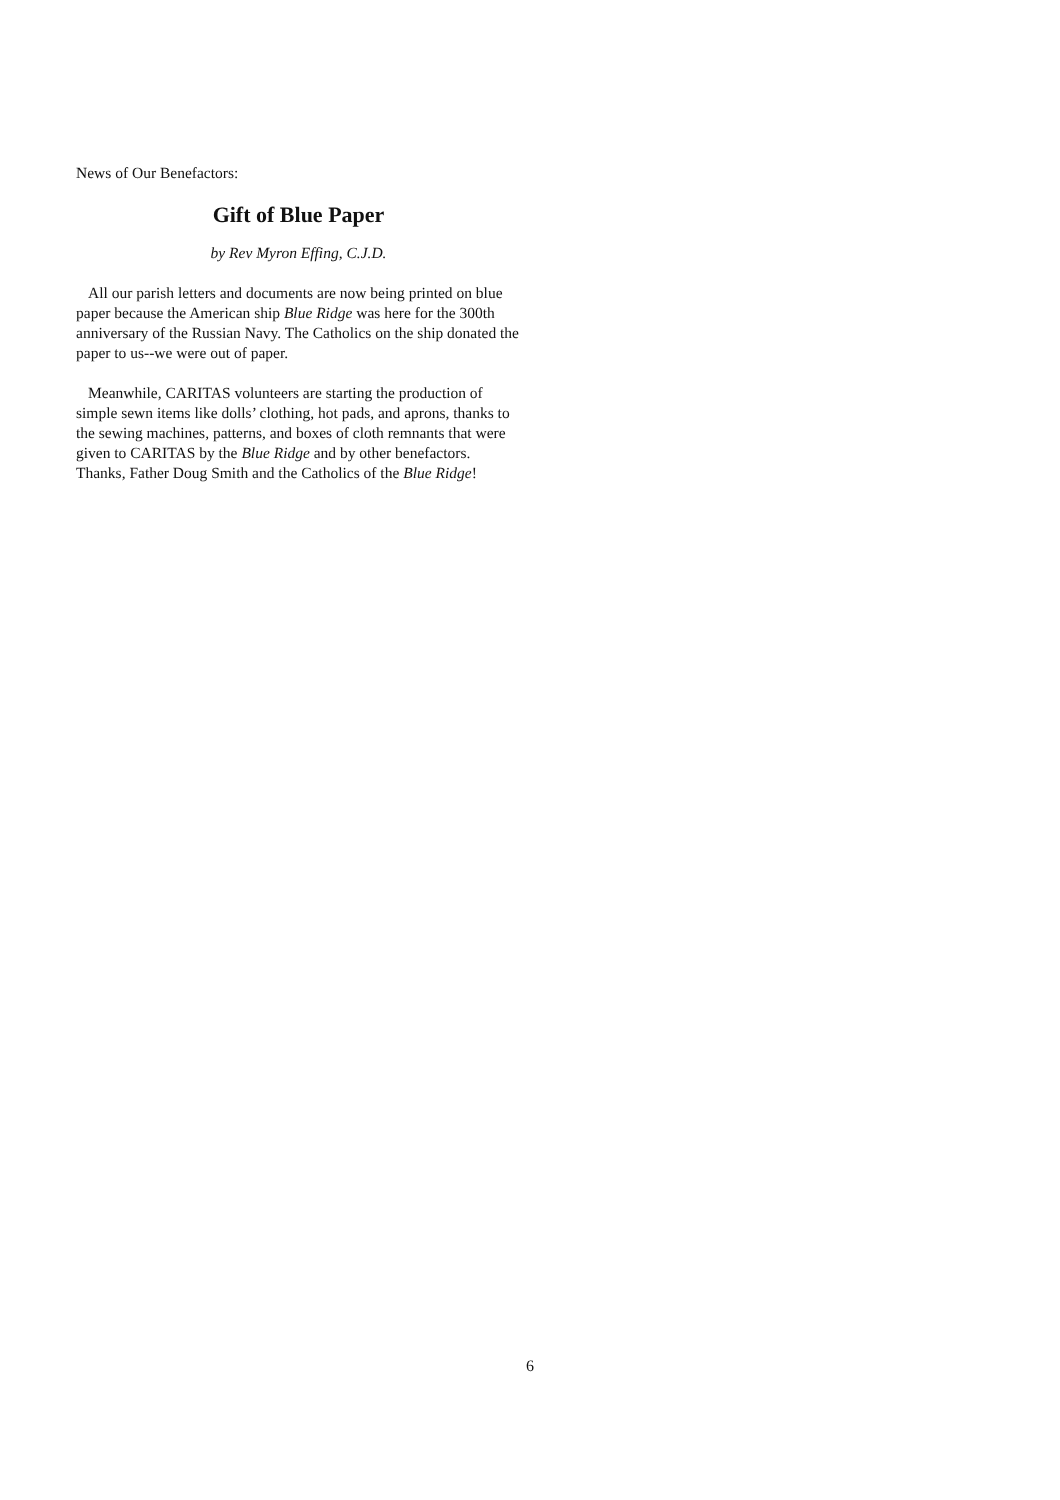News of Our Benefactors:
Gift of Blue Paper
by Rev Myron Effing, C.J.D.
All our parish letters and documents are now being printed on blue paper because the American ship Blue Ridge was here for the 300th anniversary of the Russian Navy. The Catholics on the ship donated the paper to us--we were out of paper.
Meanwhile, CARITAS volunteers are starting the production of simple sewn items like dolls’ clothing, hot pads, and aprons, thanks to the sewing machines, patterns, and boxes of cloth remnants that were given to CARITAS by the Blue Ridge and by other benefactors. Thanks, Father Doug Smith and the Catholics of the Blue Ridge!
6